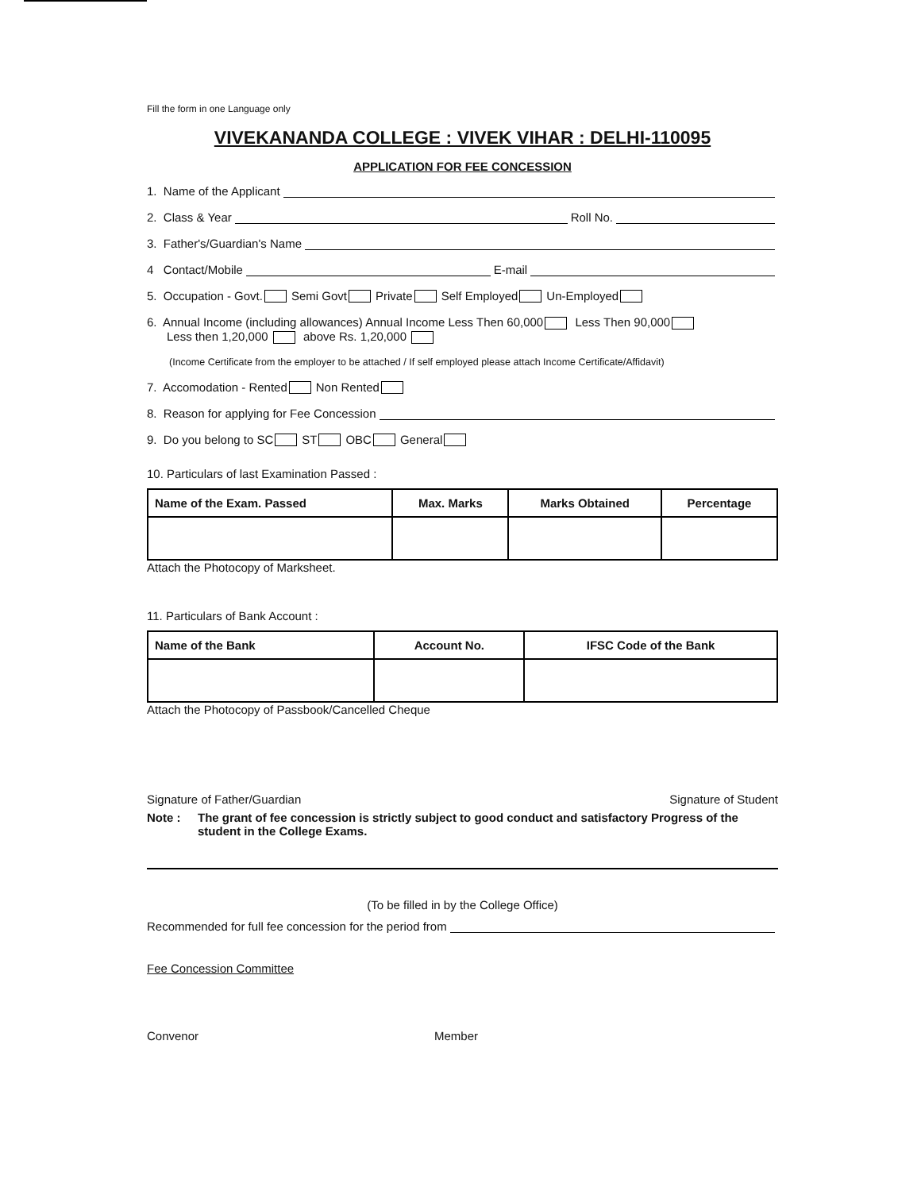Fill the form in one Language only
VIVEKANANDA COLLEGE : VIVEK VIHAR : DELHI-110095
APPLICATION FOR FEE CONCESSION
1. Name of the Applicant
2. Class & Year Roll No.
3. Father's/Guardian's Name
4 Contact/Mobile E-mail
5. Occupation - Govt. Semi Govt Private Self Employed Un-Employed
6. Annual Income (including allowances) Annual Income Less Then 60,000 Less Then 90,000
Less then 1,20,000 above Rs. 1,20,000
(Income Certificate from the employer to be attached / If self employed please attach Income Certificate/Affidavit)
7. Accomodation - Rented Non Rented
8. Reason for applying for Fee Concession
9. Do you belong to SC ST OBC General
10. Particulars of last Examination Passed :
| Name of the Exam. Passed | Max. Marks | Marks Obtained | Percentage |
| --- | --- | --- | --- |
Attach the Photocopy of Marksheet.
11. Particulars of Bank Account :
| Name of the Bank | Account No. | IFSC Code of the Bank |
| --- | --- | --- |
Attach the Photocopy of Passbook/Cancelled Cheque
Signature of Father/Guardian Signature of Student
Note : The grant of fee concession is strictly subject to good conduct and satisfactory Progress of the student in the College Exams.
(To be filled in by the College Office)
Recommended for full fee concession for the period from
Fee Concession Committee
Convenor Member